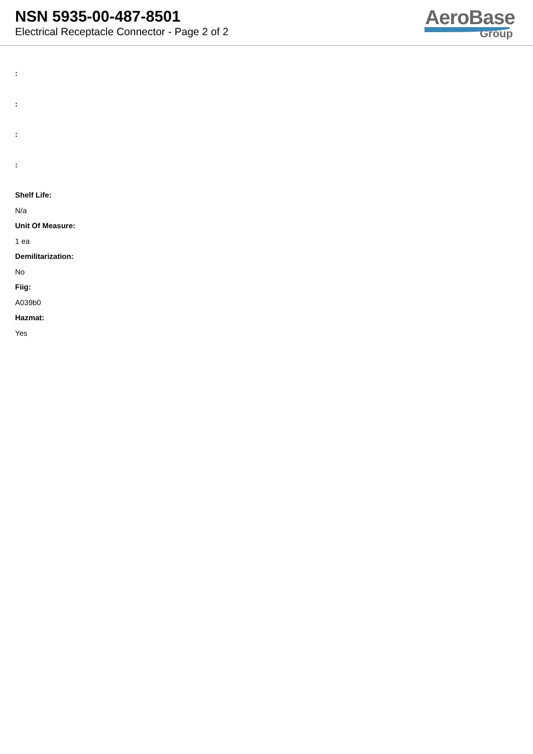NSN 5935-00-487-8501
Electrical Receptacle Connector - Page 2 of 2
AeroBase
Group
:
:
:
:
Shelf Life:
N/a
Unit Of Measure:
1 ea
Demilitarization:
No
Fiig:
A039b0
Hazmat:
Yes